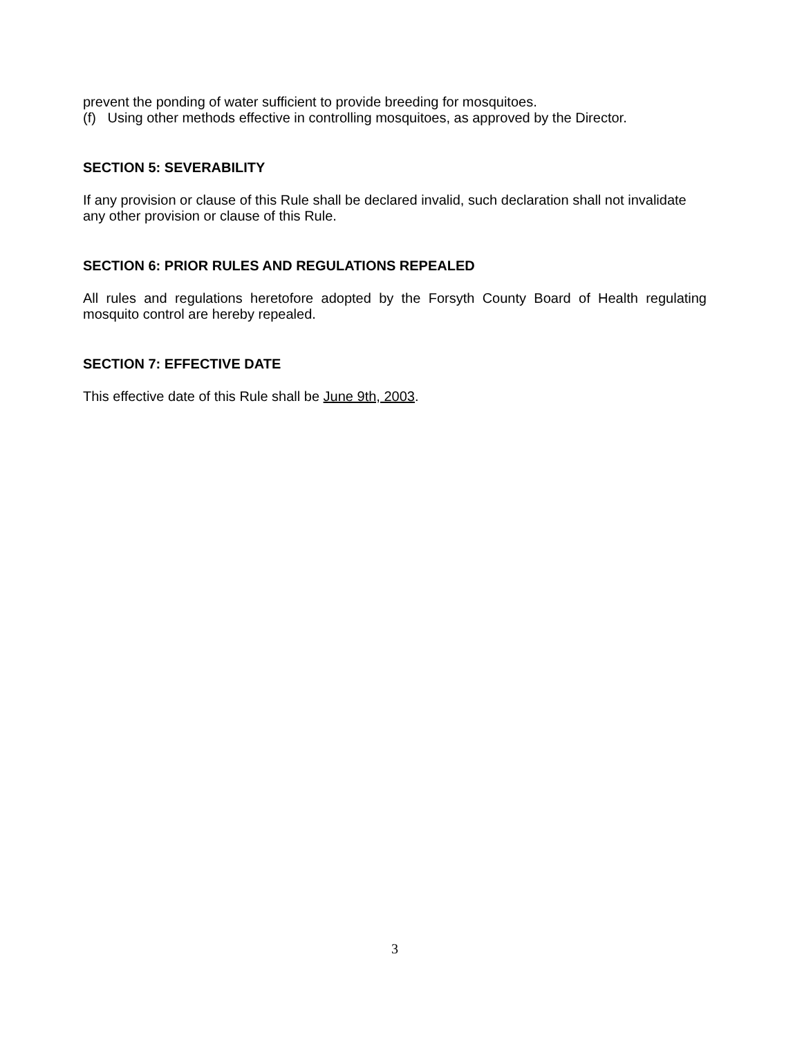prevent the ponding of water sufficient to provide breeding for mosquitoes.
(f) Using other methods effective in controlling mosquitoes, as approved by the Director.
SECTION 5: SEVERABILITY
If any provision or clause of this Rule shall be declared invalid, such declaration shall not invalidate any other provision or clause of this Rule.
SECTION 6: PRIOR RULES AND REGULATIONS REPEALED
All rules and regulations heretofore adopted by the Forsyth County Board of Health regulating mosquito control are hereby repealed.
SECTION 7: EFFECTIVE DATE
This effective date of this Rule shall be June 9th, 2003.
3